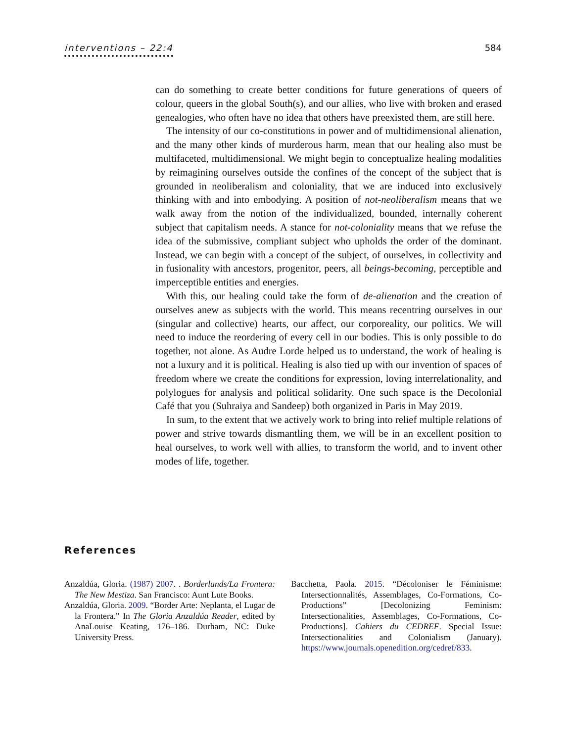interventions – 22:4 584
can do something to create better conditions for future generations of queers of colour, queers in the global South(s), and our allies, who live with broken and erased genealogies, who often have no idea that others have preexisted them, are still here.
The intensity of our co-constitutions in power and of multidimensional alienation, and the many other kinds of murderous harm, mean that our healing also must be multifaceted, multidimensional. We might begin to conceptualize healing modalities by reimagining ourselves outside the confines of the concept of the subject that is grounded in neoliberalism and coloniality, that we are induced into exclusively thinking with and into embodying. A position of not-neoliberalism means that we walk away from the notion of the individualized, bounded, internally coherent subject that capitalism needs. A stance for not-coloniality means that we refuse the idea of the submissive, compliant subject who upholds the order of the dominant. Instead, we can begin with a concept of the subject, of ourselves, in collectivity and in fusionality with ancestors, progenitor, peers, all beings-becoming, perceptible and imperceptible entities and energies.
With this, our healing could take the form of de-alienation and the creation of ourselves anew as subjects with the world. This means recentring ourselves in our (singular and collective) hearts, our affect, our corporeality, our politics. We will need to induce the reordering of every cell in our bodies. This is only possible to do together, not alone. As Audre Lorde helped us to understand, the work of healing is not a luxury and it is political. Healing is also tied up with our invention of spaces of freedom where we create the conditions for expression, loving interrelationality, and polylogues for analysis and political solidarity. One such space is the Decolonial Café that you (Suhraiya and Sandeep) both organized in Paris in May 2019.
In sum, to the extent that we actively work to bring into relief multiple relations of power and strive towards dismantling them, we will be in an excellent position to heal ourselves, to work well with allies, to transform the world, and to invent other modes of life, together.
References
Anzaldúa, Gloria. (1987) 2007. . Borderlands/La Frontera: The New Mestiza. San Francisco: Aunt Lute Books.
Anzaldúa, Gloria. 2009. “Border Arte: Neplanta, el Lugar de la Frontera.” In The Gloria Anzaldúa Reader, edited by AnaLouise Keating, 176–186. Durham, NC: Duke University Press.
Bacchetta, Paola. 2015. “Décoloniser le Féminisme: Intersectionnalités, Assemblages, Co-Formations, Co-Productions” [Decolonizing Feminism: Intersectionalities, Assemblages, Co-Formations, Co-Productions]. Cahiers du CEDREF. Special Issue: Intersectionalities and Colonialism (January). https://www.journals.openedition.org/cedref/833.